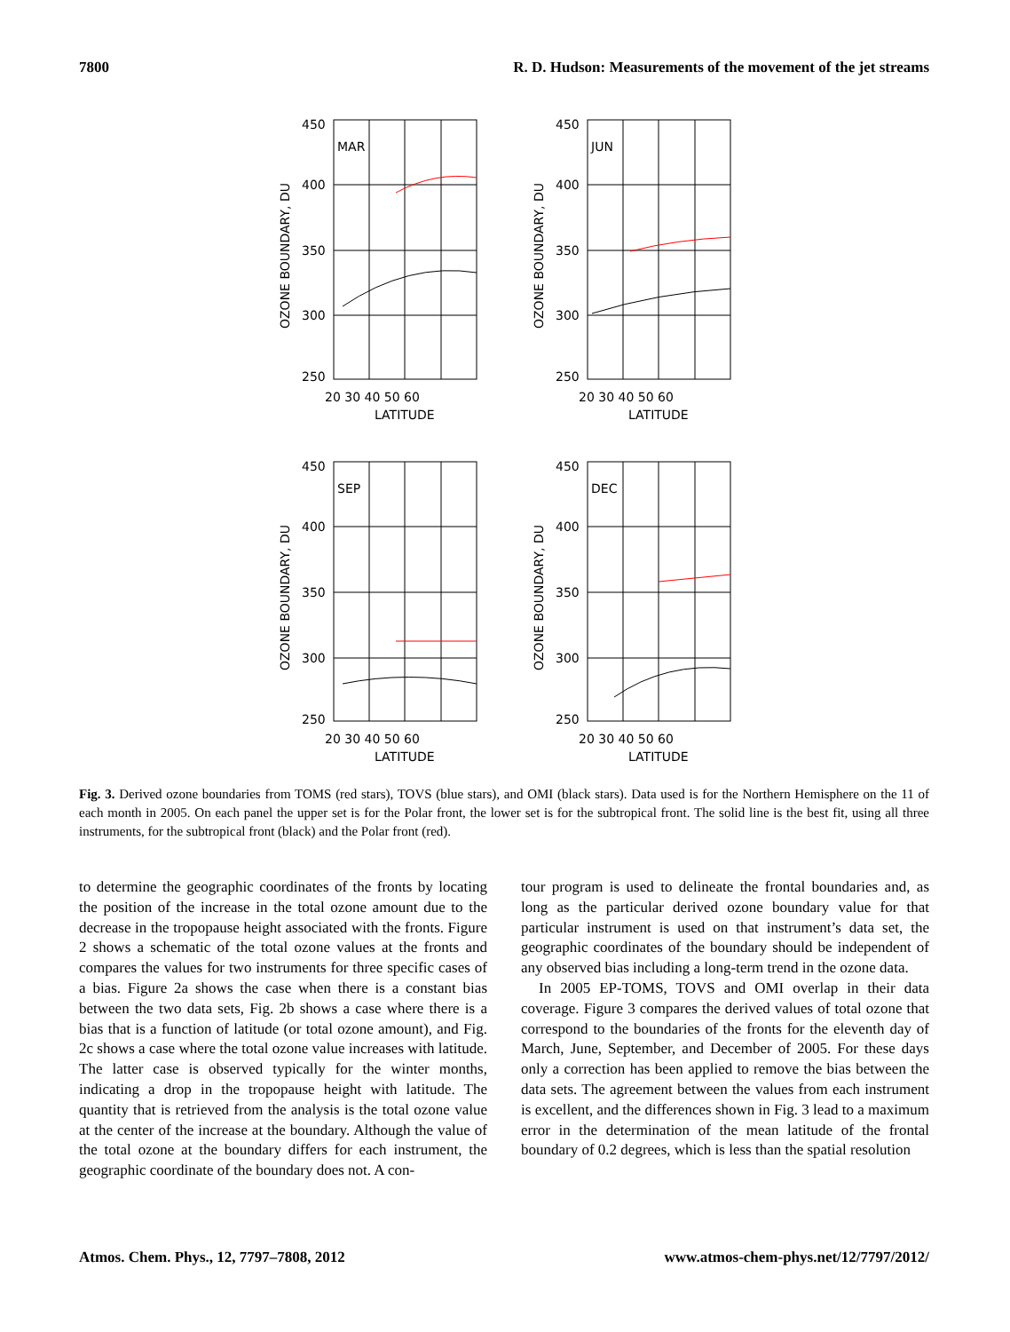7800 R. D. Hudson: Measurements of the movement of the jet streams
MAR
JUN
SEP
DEC
450
400
350
300
250
450
400
350
300
250
450
400
350
300
250
450
400
350
300
250
20 30 40 50 60
20 30 40 50 60
20 30 40 50 60
20 30 40 50 60
LATITUDE
LATITUDE
LATITUDE
LATITUDE
OZONE BOUNDARY, DU
OZONE BOUNDARY, DU
OZONE BOUNDARY, DU
OZONE BOUNDARY, DU
Fig. 3. Derived ozone boundaries from TOMS (red stars), TOVS (blue stars), and OMI (black stars). Data used is for the Northern Hemisphere on the 11 of each month in 2005. On each panel the upper set is for the Polar front, the lower set is for the subtropical front. The solid line is the best fit, using all three instruments, for the subtropical front (black) and the Polar front (red).
to determine the geographic coordinates of the fronts by locating the position of the increase in the total ozone amount due to the decrease in the tropopause height associated with the fronts. Figure 2 shows a schematic of the total ozone values at the fronts and compares the values for two instruments for three specific cases of a bias. Figure 2a shows the case when there is a constant bias between the two data sets, Fig. 2b shows a case where there is a bias that is a function of latitude (or total ozone amount), and Fig. 2c shows a case where the total ozone value increases with latitude. The latter case is observed typically for the winter months, indicating a drop in the tropopause height with latitude. The quantity that is retrieved from the analysis is the total ozone value at the center of the increase at the boundary. Although the value of the total ozone at the boundary differs for each instrument, the geographic coordinate of the boundary does not. A con-
tour program is used to delineate the frontal boundaries and, as long as the particular derived ozone boundary value for that particular instrument is used on that instrument’s data set, the geographic coordinates of the boundary should be independent of any observed bias including a long-term trend in the ozone data.
In 2005 EP-TOMS, TOVS and OMI overlap in their data coverage. Figure 3 compares the derived values of total ozone that correspond to the boundaries of the fronts for the eleventh day of March, June, September, and December of 2005. For these days only a correction has been applied to remove the bias between the data sets. The agreement between the values from each instrument is excellent, and the differences shown in Fig. 3 lead to a maximum error in the determination of the mean latitude of the frontal boundary of 0.2 degrees, which is less than the spatial resolution
Atmos. Chem. Phys., 12, 7797–7808, 2012 www.atmos-chem-phys.net/12/7797/2012/